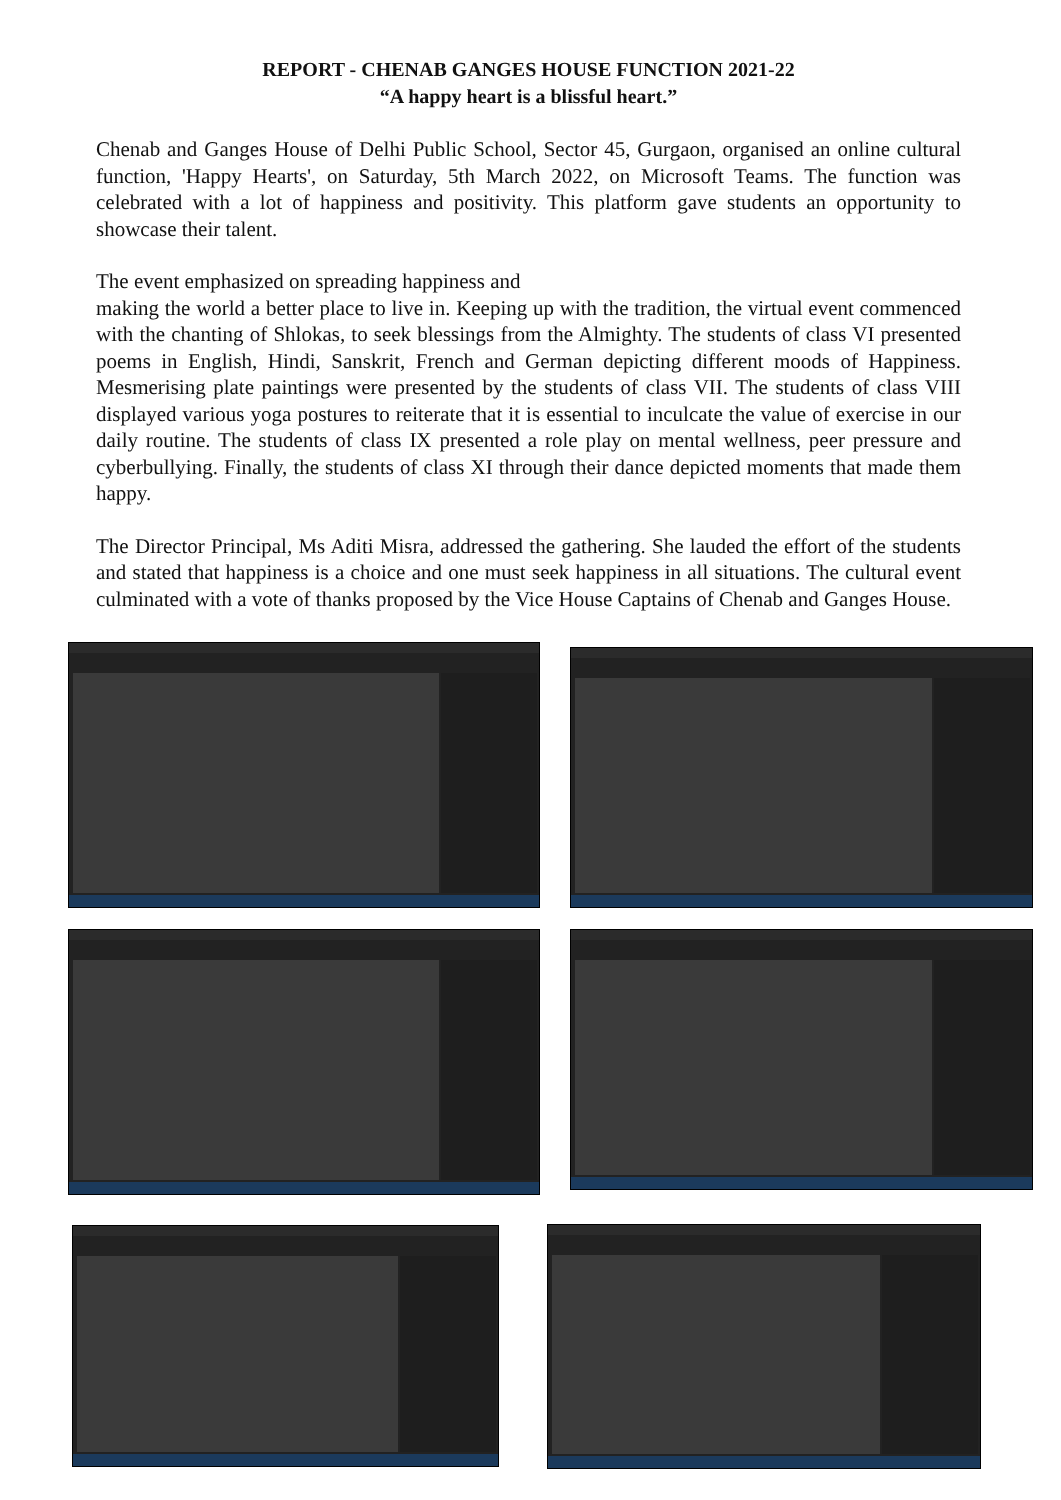REPORT - CHENAB GANGES HOUSE FUNCTION 2021-22
“A happy heart is a blissful heart.”
Chenab and Ganges House of Delhi Public School, Sector 45, Gurgaon, organised an online cultural function, 'Happy Hearts', on Saturday, 5th March 2022, on Microsoft Teams. The function was celebrated with a lot of happiness and positivity. This platform gave students an opportunity to showcase their talent.
The event emphasized on spreading happiness and
making the world a better place to live in. Keeping up with the tradition, the virtual event commenced with the chanting of Shlokas, to seek blessings from the Almighty. The students of class VI presented poems in English, Hindi, Sanskrit, French and German depicting different moods of Happiness. Mesmerising plate paintings were presented by the students of class VII. The students of class VIII displayed various yoga postures to reiterate that it is essential to inculcate the value of exercise in our daily routine. The students of class IX presented a role play on mental wellness, peer pressure and cyberbullying. Finally, the students of class XI through their dance depicted moments that made them happy.
The Director Principal, Ms Aditi Misra, addressed the gathering. She lauded the effort of the students and stated that happiness is a choice and one must seek happiness in all situations. The cultural event culminated with a vote of thanks proposed by the Vice House Captains of Chenab and Ganges House.